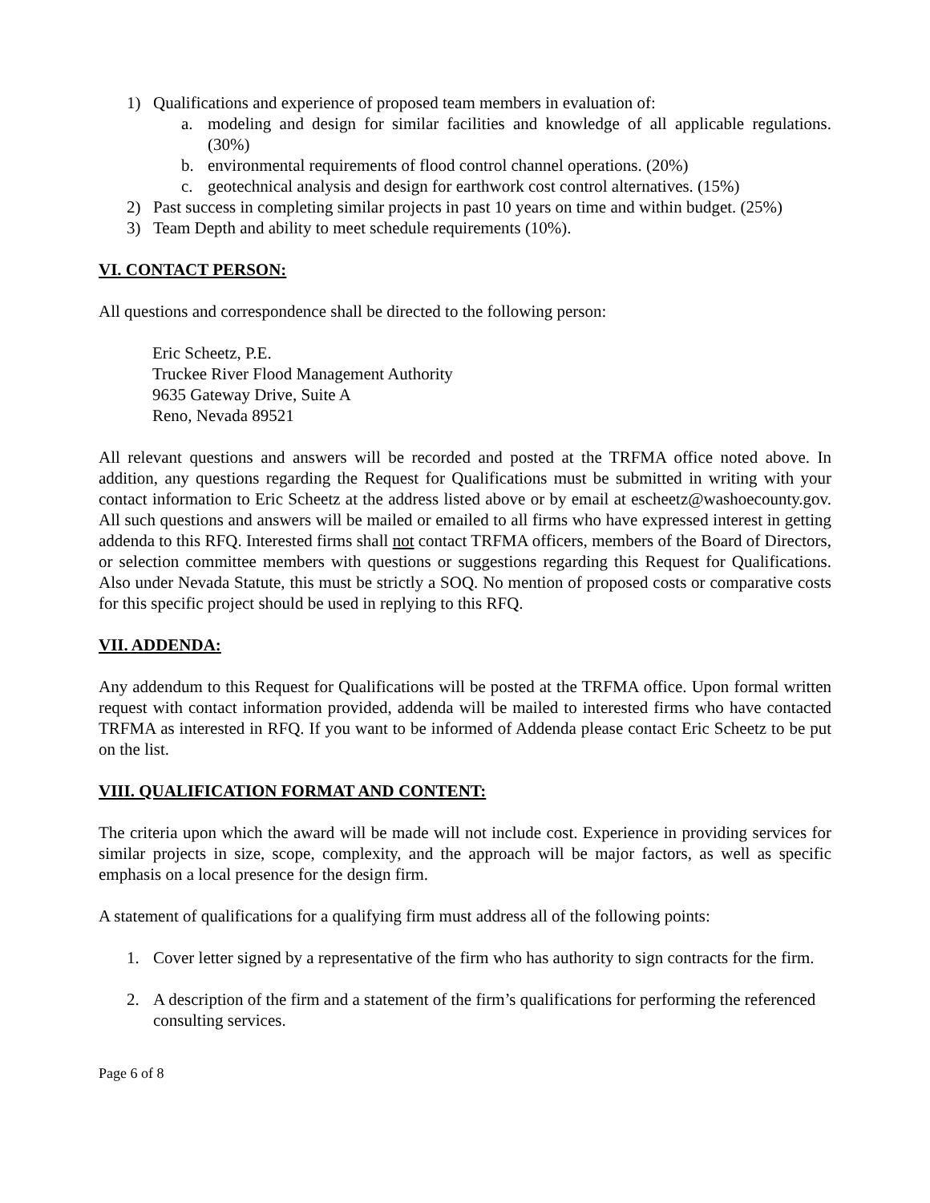1) Qualifications and experience of proposed team members in evaluation of:
a. modeling and design for similar facilities and knowledge of all applicable regulations. (30%)
b. environmental requirements of flood control channel operations. (20%)
c. geotechnical analysis and design for earthwork cost control alternatives. (15%)
2) Past success in completing similar projects in past 10 years on time and within budget. (25%)
3) Team Depth and ability to meet schedule requirements (10%).
VI. CONTACT PERSON:
All questions and correspondence shall be directed to the following person:
Eric Scheetz, P.E.
Truckee River Flood Management Authority
9635 Gateway Drive, Suite A
Reno, Nevada 89521
All relevant questions and answers will be recorded and posted at the TRFMA office noted above. In addition, any questions regarding the Request for Qualifications must be submitted in writing with your contact information to Eric Scheetz at the address listed above or by email at escheetz@washoecounty.gov. All such questions and answers will be mailed or emailed to all firms who have expressed interest in getting addenda to this RFQ. Interested firms shall not contact TRFMA officers, members of the Board of Directors, or selection committee members with questions or suggestions regarding this Request for Qualifications. Also under Nevada Statute, this must be strictly a SOQ. No mention of proposed costs or comparative costs for this specific project should be used in replying to this RFQ.
VII. ADDENDA:
Any addendum to this Request for Qualifications will be posted at the TRFMA office. Upon formal written request with contact information provided, addenda will be mailed to interested firms who have contacted TRFMA as interested in RFQ. If you want to be informed of Addenda please contact Eric Scheetz to be put on the list.
VIII. QUALIFICATION FORMAT AND CONTENT:
The criteria upon which the award will be made will not include cost. Experience in providing services for similar projects in size, scope, complexity, and the approach will be major factors, as well as specific emphasis on a local presence for the design firm.
A statement of qualifications for a qualifying firm must address all of the following points:
1. Cover letter signed by a representative of the firm who has authority to sign contracts for the firm.
2. A description of the firm and a statement of the firm’s qualifications for performing the referenced consulting services.
Page 6 of 8